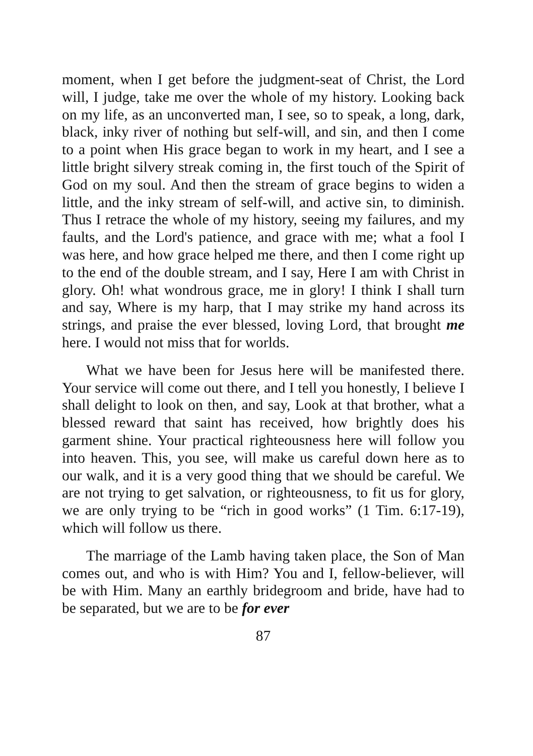moment, when I get before the judgment-seat of Christ, the Lord will, I judge, take me over the whole of my history. Looking back on my life, as an unconverted man, I see, so to speak, a long, dark, black, inky river of nothing but self-will, and sin, and then I come to a point when His grace began to work in my heart, and I see a little bright silvery streak coming in, the first touch of the Spirit of God on my soul. And then the stream of grace begins to widen a little, and the inky stream of self-will, and active sin, to diminish. Thus I retrace the whole of my history, seeing my failures, and my faults, and the Lord's patience, and grace with me; what a fool I was here, and how grace helped me there, and then I come right up to the end of the double stream, and I say, Here I am with Christ in glory. Oh! what wondrous grace, me in glory! I think I shall turn and say, Where is my harp, that I may strike my hand across its strings, and praise the ever blessed, loving Lord, that brought me here. I would not miss that for worlds.
What we have been for Jesus here will be manifested there. Your service will come out there, and I tell you honestly, I believe I shall delight to look on then, and say, Look at that brother, what a blessed reward that saint has received, how brightly does his garment shine. Your practical righteousness here will follow you into heaven. This, you see, will make us careful down here as to our walk, and it is a very good thing that we should be careful. We are not trying to get salvation, or righteousness, to fit us for glory, we are only trying to be “rich in good works” (1 Tim. 6:17-19), which will follow us there.
The marriage of the Lamb having taken place, the Son of Man comes out, and who is with Him? You and I, fellow-believer, will be with Him. Many an earthly bridegroom and bride, have had to be separated, but we are to be for ever
87